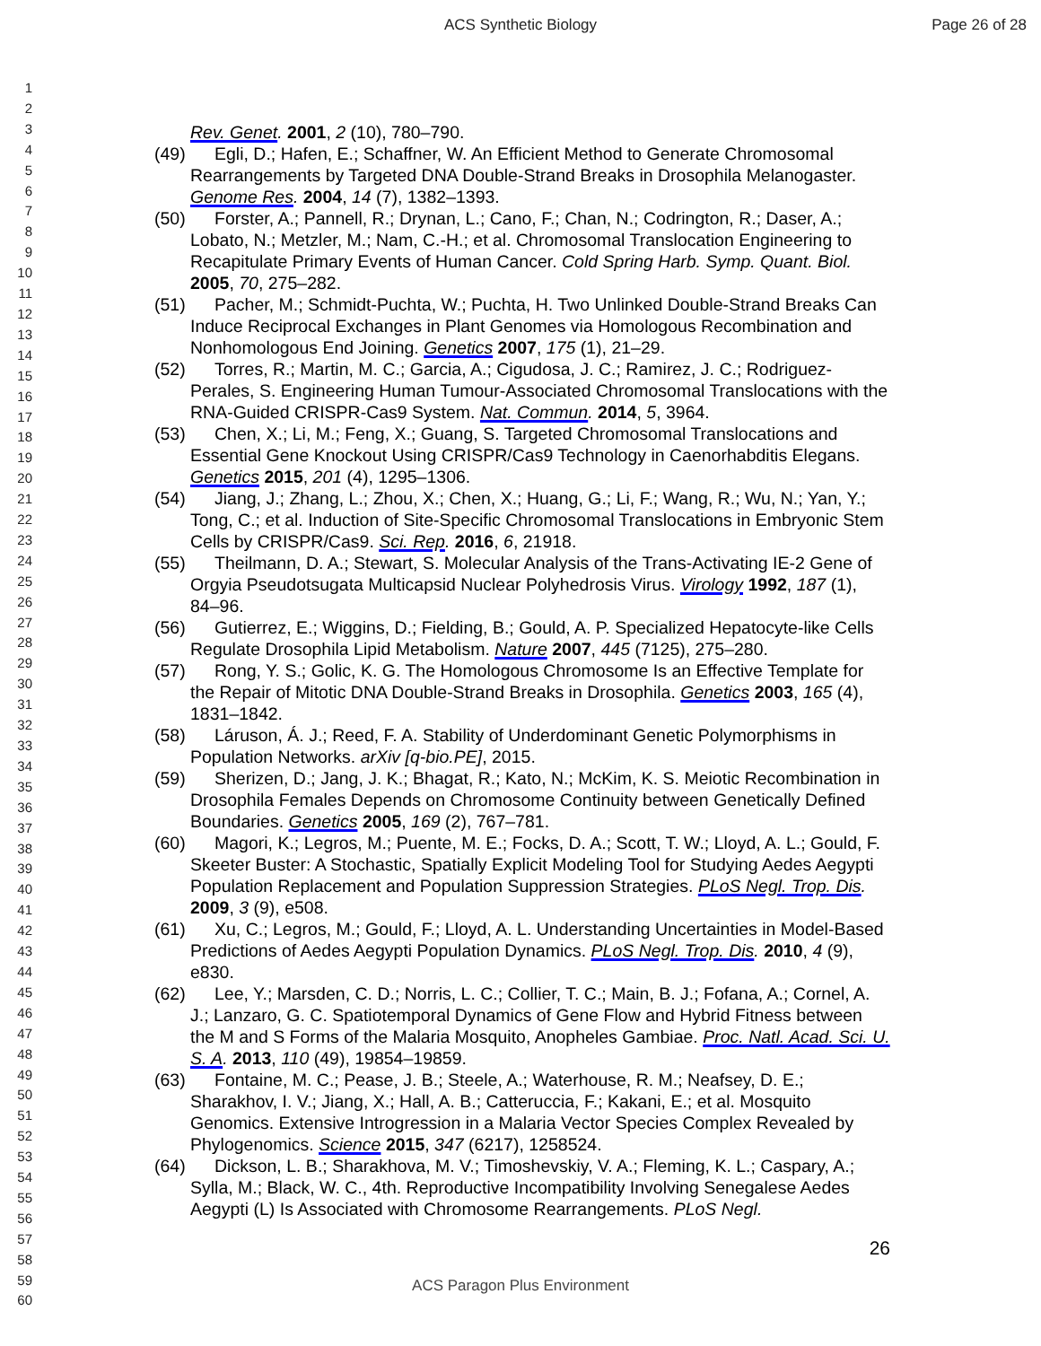ACS Synthetic Biology Page 26 of 28
1
2
3
4
5
6
7
8
9
10
11
12
13
14
15
16
17
18
19
20
21
22
23
24
25
26
27
28
29
30
31
32
33
34
35
36
37
38
39
40
41
42
43
44
45
46
47
48
49
50
51
52
53
54
55
56
57
58
59
60
Rev. Genet. 2001, 2 (10), 780–790.
(49) Egli, D.; Hafen, E.; Schaffner, W. An Efficient Method to Generate Chromosomal Rearrangements by Targeted DNA Double-Strand Breaks in Drosophila Melanogaster. Genome Res. 2004, 14 (7), 1382–1393.
(50) Forster, A.; Pannell, R.; Drynan, L.; Cano, F.; Chan, N.; Codrington, R.; Daser, A.; Lobato, N.; Metzler, M.; Nam, C.-H.; et al. Chromosomal Translocation Engineering to Recapitulate Primary Events of Human Cancer. Cold Spring Harb. Symp. Quant. Biol. 2005, 70, 275–282.
(51) Pacher, M.; Schmidt-Puchta, W.; Puchta, H. Two Unlinked Double-Strand Breaks Can Induce Reciprocal Exchanges in Plant Genomes via Homologous Recombination and Nonhomologous End Joining. Genetics 2007, 175 (1), 21–29.
(52) Torres, R.; Martin, M. C.; Garcia, A.; Cigudosa, J. C.; Ramirez, J. C.; Rodriguez-Perales, S. Engineering Human Tumour-Associated Chromosomal Translocations with the RNA-Guided CRISPR-Cas9 System. Nat. Commun. 2014, 5, 3964.
(53) Chen, X.; Li, M.; Feng, X.; Guang, S. Targeted Chromosomal Translocations and Essential Gene Knockout Using CRISPR/Cas9 Technology in Caenorhabditis Elegans. Genetics 2015, 201 (4), 1295–1306.
(54) Jiang, J.; Zhang, L.; Zhou, X.; Chen, X.; Huang, G.; Li, F.; Wang, R.; Wu, N.; Yan, Y.; Tong, C.; et al. Induction of Site-Specific Chromosomal Translocations in Embryonic Stem Cells by CRISPR/Cas9. Sci. Rep. 2016, 6, 21918.
(55) Theilmann, D. A.; Stewart, S. Molecular Analysis of the Trans-Activating IE-2 Gene of Orgyia Pseudotsugata Multicapsid Nuclear Polyhedrosis Virus. Virology 1992, 187 (1), 84–96.
(56) Gutierrez, E.; Wiggins, D.; Fielding, B.; Gould, A. P. Specialized Hepatocyte-like Cells Regulate Drosophila Lipid Metabolism. Nature 2007, 445 (7125), 275–280.
(57) Rong, Y. S.; Golic, K. G. The Homologous Chromosome Is an Effective Template for the Repair of Mitotic DNA Double-Strand Breaks in Drosophila. Genetics 2003, 165 (4), 1831–1842.
(58) Láruson, Á. J.; Reed, F. A. Stability of Underdominant Genetic Polymorphisms in Population Networks. arXiv [q-bio.PE], 2015.
(59) Sherizen, D.; Jang, J. K.; Bhagat, R.; Kato, N.; McKim, K. S. Meiotic Recombination in Drosophila Females Depends on Chromosome Continuity between Genetically Defined Boundaries. Genetics 2005, 169 (2), 767–781.
(60) Magori, K.; Legros, M.; Puente, M. E.; Focks, D. A.; Scott, T. W.; Lloyd, A. L.; Gould, F. Skeeter Buster: A Stochastic, Spatially Explicit Modeling Tool for Studying Aedes Aegypti Population Replacement and Population Suppression Strategies. PLoS Negl. Trop. Dis. 2009, 3 (9), e508.
(61) Xu, C.; Legros, M.; Gould, F.; Lloyd, A. L. Understanding Uncertainties in Model-Based Predictions of Aedes Aegypti Population Dynamics. PLoS Negl. Trop. Dis. 2010, 4 (9), e830.
(62) Lee, Y.; Marsden, C. D.; Norris, L. C.; Collier, T. C.; Main, B. J.; Fofana, A.; Cornel, A. J.; Lanzaro, G. C. Spatiotemporal Dynamics of Gene Flow and Hybrid Fitness between the M and S Forms of the Malaria Mosquito, Anopheles Gambiae. Proc. Natl. Acad. Sci. U. S. A. 2013, 110 (49), 19854–19859.
(63) Fontaine, M. C.; Pease, J. B.; Steele, A.; Waterhouse, R. M.; Neafsey, D. E.; Sharakhov, I. V.; Jiang, X.; Hall, A. B.; Catteruccia, F.; Kakani, E.; et al. Mosquito Genomics. Extensive Introgression in a Malaria Vector Species Complex Revealed by Phylogenomics. Science 2015, 347 (6217), 1258524.
(64) Dickson, L. B.; Sharakhova, M. V.; Timoshevskiy, V. A.; Fleming, K. L.; Caspary, A.; Sylla, M.; Black, W. C., 4th. Reproductive Incompatibility Involving Senegalese Aedes Aegypti (L) Is Associated with Chromosome Rearrangements. PLoS Negl.
26
ACS Paragon Plus Environment